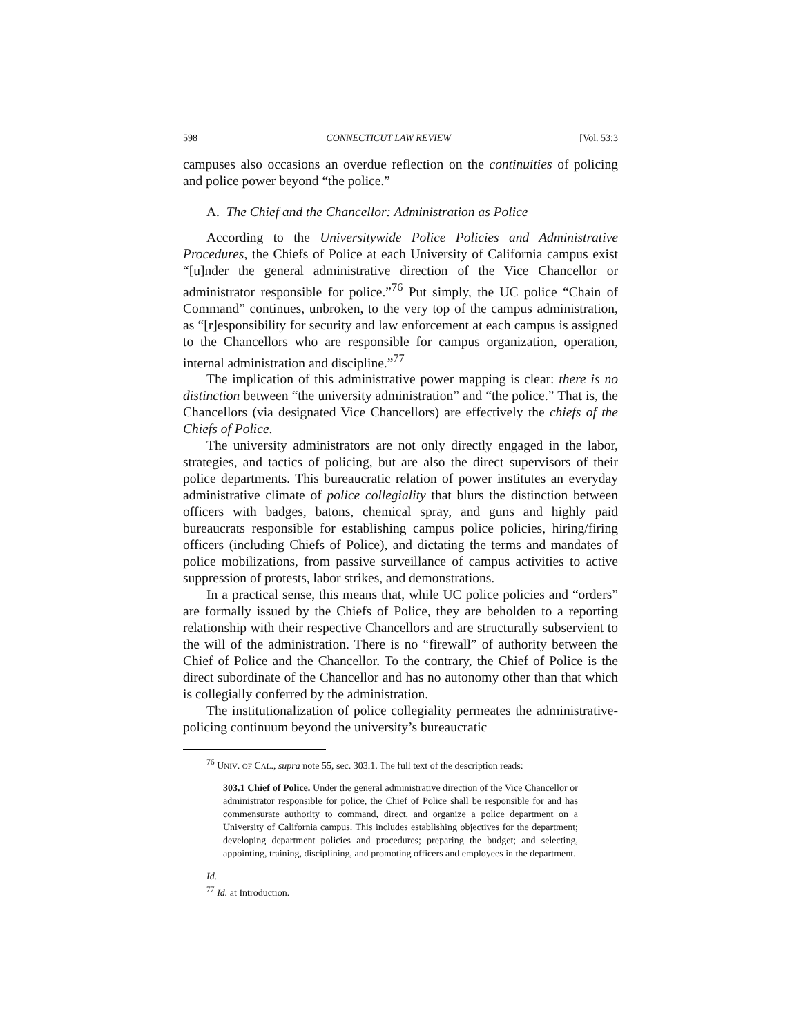598 CONNECTICUT LAW REVIEW [Vol. 53:3
campuses also occasions an overdue reflection on the continuities of policing and police power beyond “the police.”
A. The Chief and the Chancellor: Administration as Police
According to the Universitywide Police Policies and Administrative Procedures, the Chiefs of Police at each University of California campus exist “[u]nder the general administrative direction of the Vice Chancellor or administrator responsible for police.”<sup>76</sup> Put simply, the UC police “Chain of Command” continues, unbroken, to the very top of the campus administration, as “[r]esponsibility for security and law enforcement at each campus is assigned to the Chancellors who are responsible for campus organization, operation, internal administration and discipline.”<sup>77</sup>
The implication of this administrative power mapping is clear: there is no distinction between “the university administration” and “the police.” That is, the Chancellors (via designated Vice Chancellors) are effectively the chiefs of the Chiefs of Police.
The university administrators are not only directly engaged in the labor, strategies, and tactics of policing, but are also the direct supervisors of their police departments. This bureaucratic relation of power institutes an everyday administrative climate of police collegiality that blurs the distinction between officers with badges, batons, chemical spray, and guns and highly paid bureaucrats responsible for establishing campus police policies, hiring/firing officers (including Chiefs of Police), and dictating the terms and mandates of police mobilizations, from passive surveillance of campus activities to active suppression of protests, labor strikes, and demonstrations.
In a practical sense, this means that, while UC police policies and “orders” are formally issued by the Chiefs of Police, they are beholden to a reporting relationship with their respective Chancellors and are structurally subservient to the will of the administration. There is no “firewall” of authority between the Chief of Police and the Chancellor. To the contrary, the Chief of Police is the direct subordinate of the Chancellor and has no autonomy other than that which is collegially conferred by the administration.
The institutionalization of police collegiality permeates the administrative-policing continuum beyond the university’s bureaucratic
<sup>76</sup> UNIV. OF CAL., supra note 55, sec. 303.1. The full text of the description reads:
303.1 Chief of Police. Under the general administrative direction of the Vice Chancellor or administrator responsible for police, the Chief of Police shall be responsible for and has commensurate authority to command, direct, and organize a police department on a University of California campus. This includes establishing objectives for the department; developing department policies and procedures; preparing the budget; and selecting, appointing, training, disciplining, and promoting officers and employees in the department.
Id.
<sup>77</sup> Id. at Introduction.